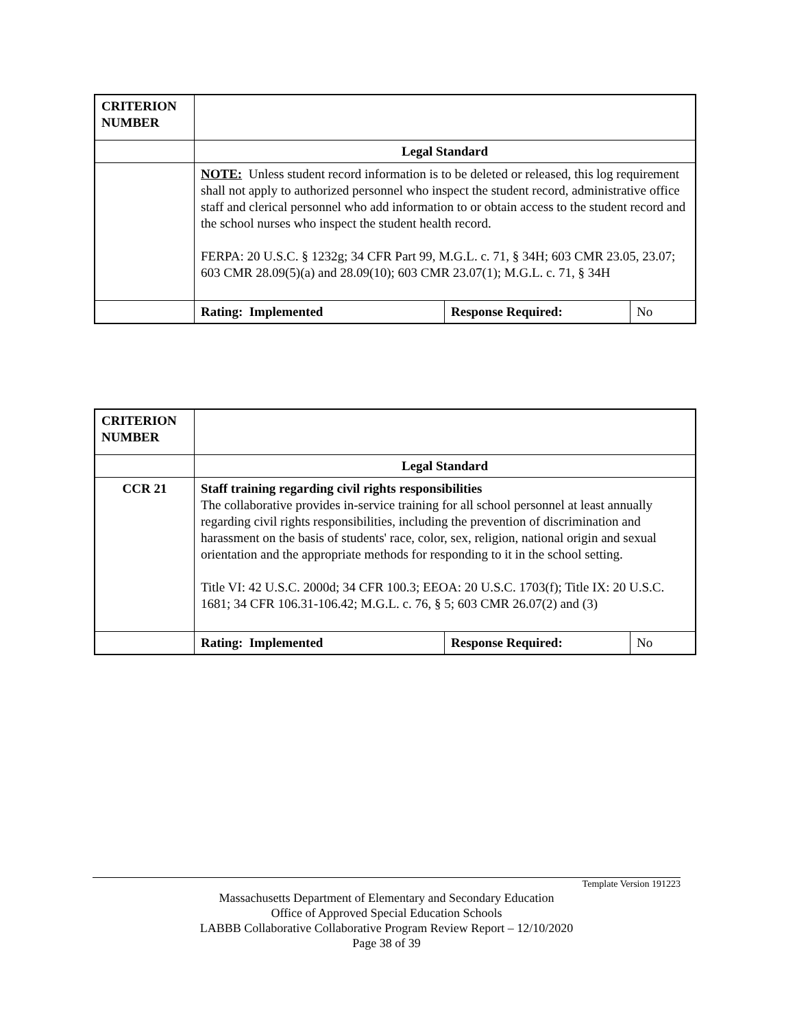| CRITERION NUMBER | | | |
| | Legal Standard | | |
| | NOTE: Unless student record information is to be deleted or released, this log requirement shall not apply to authorized personnel who inspect the student record, administrative office staff and clerical personnel who add information to or obtain access to the student record and the school nurses who inspect the student health record. FERPA: 20 U.S.C. § 1232g; 34 CFR Part 99, M.G.L. c. 71, § 34H; 603 CMR 23.05, 23.07; 603 CMR 28.09(5)(a) and 28.09(10); 603 CMR 23.07(1); M.G.L. c. 71, § 34H | | |
| | Rating: Implemented | Response Required: | No |
| CRITERION NUMBER | | | |
| | Legal Standard | | |
| CCR 21 | Staff training regarding civil rights responsibilities The collaborative provides in-service training for all school personnel at least annually regarding civil rights responsibilities, including the prevention of discrimination and harassment on the basis of students' race, color, sex, religion, national origin and sexual orientation and the appropriate methods for responding to it in the school setting. Title VI: 42 U.S.C. 2000d; 34 CFR 100.3; EEOA: 20 U.S.C. 1703(f); Title IX: 20 U.S.C. 1681; 34 CFR 106.31-106.42; M.G.L. c. 76, § 5; 603 CMR 26.07(2) and (3) | | |
| | Rating: Implemented | Response Required: | No |
Template Version 191223
Massachusetts Department of Elementary and Secondary Education
Office of Approved Special Education Schools
LABBB Collaborative Collaborative Program Review Report – 12/10/2020
Page 38 of 39